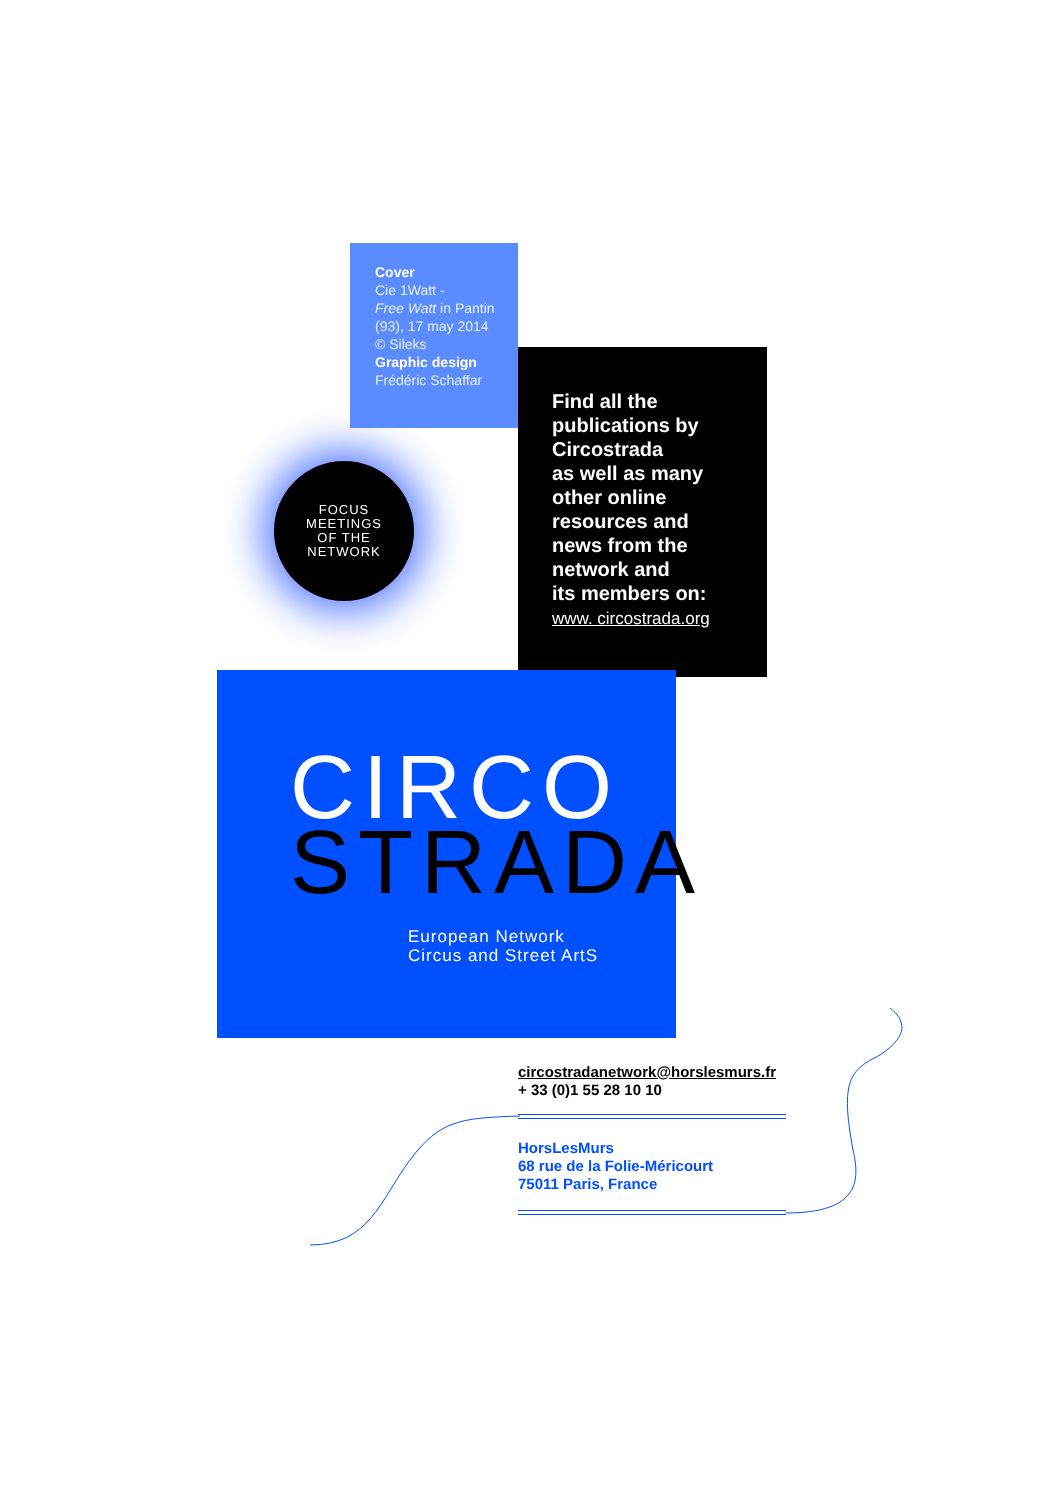Cover
Cie 1Watt -
Free Watt in Pantin
(93), 17 may 2014
© Sileks
Graphic design
Frédéric Schaffar
Find all the
publications by
Circostrada
as well as many
other online
resources and
news from the
network and
its members on:
www. circostrada.org
FOCUS
MEETINGS
OF THE
NETWORK
CIRCO
STRADA
European Network
Circus and Street ArtS
circostradanetwork@horslesmurs.fr
+ 33 (0)1 55 28 10 10
HorsLesMurs
68 rue de la Folie-Méricourt
75011 Paris, France